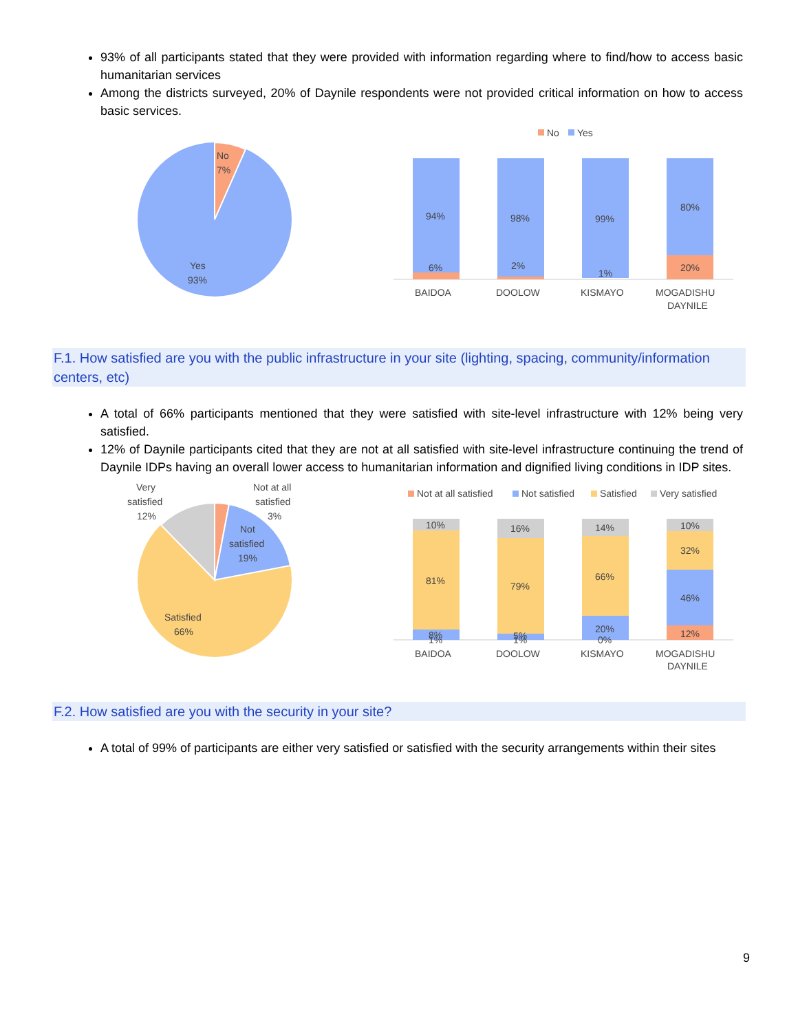93% of all participants stated that they were provided with information regarding where to find/how to access basic humanitarian services
Among the districts surveyed, 20% of Daynile respondents were not provided critical information on how to access basic services.
No
7%
Yes
93%
No
Yes
94%
98%
99%
80%
6%
2%
1%
20%
BAIDOA
DOOLOW
KISMAYO
MOGADISHU
DAYNILE
F.1. How satisfied are you with the public infrastructure in your site (lighting, spacing, community/information centers, etc)
A total of 66% participants mentioned that they were satisfied with site-level infrastructure with 12% being very satisfied.
12% of Daynile participants cited that they are not at all satisfied with site-level infrastructure continuing the trend of Daynile IDPs having an overall lower access to humanitarian information and dignified living conditions in IDP sites.
Very
satisfied
12%
Not at all
satisfied
3%
Not
satisfied
19%
Satisfied
66%
Not at all satisfied
Not satisfied
Satisfied
Very satisfied
10%
81%
8%
1%
16%
79%
5%
1%
14%
66%
20%
0%
10%
32%
46%
12%
BAIDOA
DOOLOW
KISMAYO
MOGADISHU
DAYNILE
F.2. How satisfied are you with the security in your site?
A total of 99% of participants are either very satisfied or satisfied with the security arrangements within their sites
9